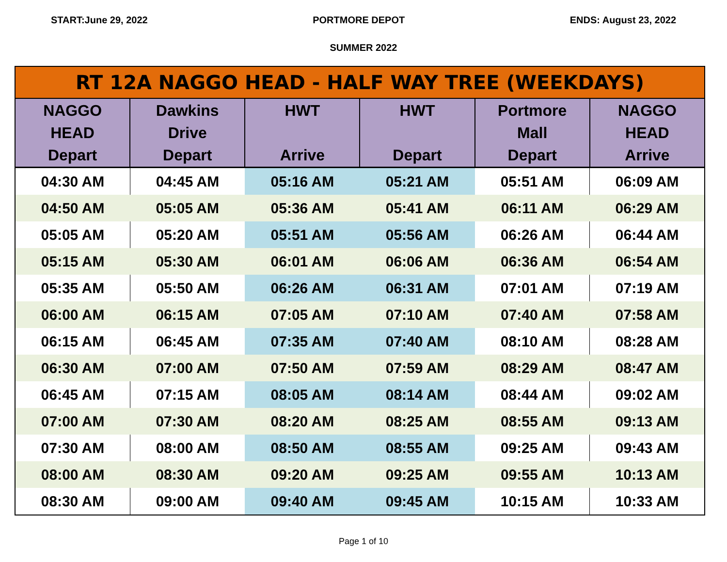START:June 29, 2022 PORTMORE DEPOT ENDS: August 23, 2022
SUMMER 2022
| RT 12A NAGGO HEAD - HALF WAY TREE (WEEKDAYS) | | | | | |
| NAGGO HEAD Depart | Dawkins Drive Depart | HWT Arrive | HWT Depart | Portmore Mall Depart | NAGGO HEAD Arrive |
| 04:30 AM | 04:45 AM | 05:16 AM | 05:21 AM | 05:51 AM | 06:09 AM |
| 04:50 AM | 05:05 AM | 05:36 AM | 05:41 AM | 06:11 AM | 06:29 AM |
| 05:05 AM | 05:20 AM | 05:51 AM | 05:56 AM | 06:26 AM | 06:44 AM |
| 05:15 AM | 05:30 AM | 06:01 AM | 06:06 AM | 06:36 AM | 06:54 AM |
| 05:35 AM | 05:50 AM | 06:26 AM | 06:31 AM | 07:01 AM | 07:19 AM |
| 06:00 AM | 06:15 AM | 07:05 AM | 07:10 AM | 07:40 AM | 07:58 AM |
| 06:15 AM | 06:45 AM | 07:35 AM | 07:40 AM | 08:10 AM | 08:28 AM |
| 06:30 AM | 07:00 AM | 07:50 AM | 07:59 AM | 08:29 AM | 08:47 AM |
| 06:45 AM | 07:15 AM | 08:05 AM | 08:14 AM | 08:44 AM | 09:02 AM |
| 07:00 AM | 07:30 AM | 08:20 AM | 08:25 AM | 08:55 AM | 09:13 AM |
| 07:30 AM | 08:00 AM | 08:50 AM | 08:55 AM | 09:25 AM | 09:43 AM |
| 08:00 AM | 08:30 AM | 09:20 AM | 09:25 AM | 09:55 AM | 10:13 AM |
| 08:30 AM | 09:00 AM | 09:40 AM | 09:45 AM | 10:15 AM | 10:33 AM |
Page 1 of 10